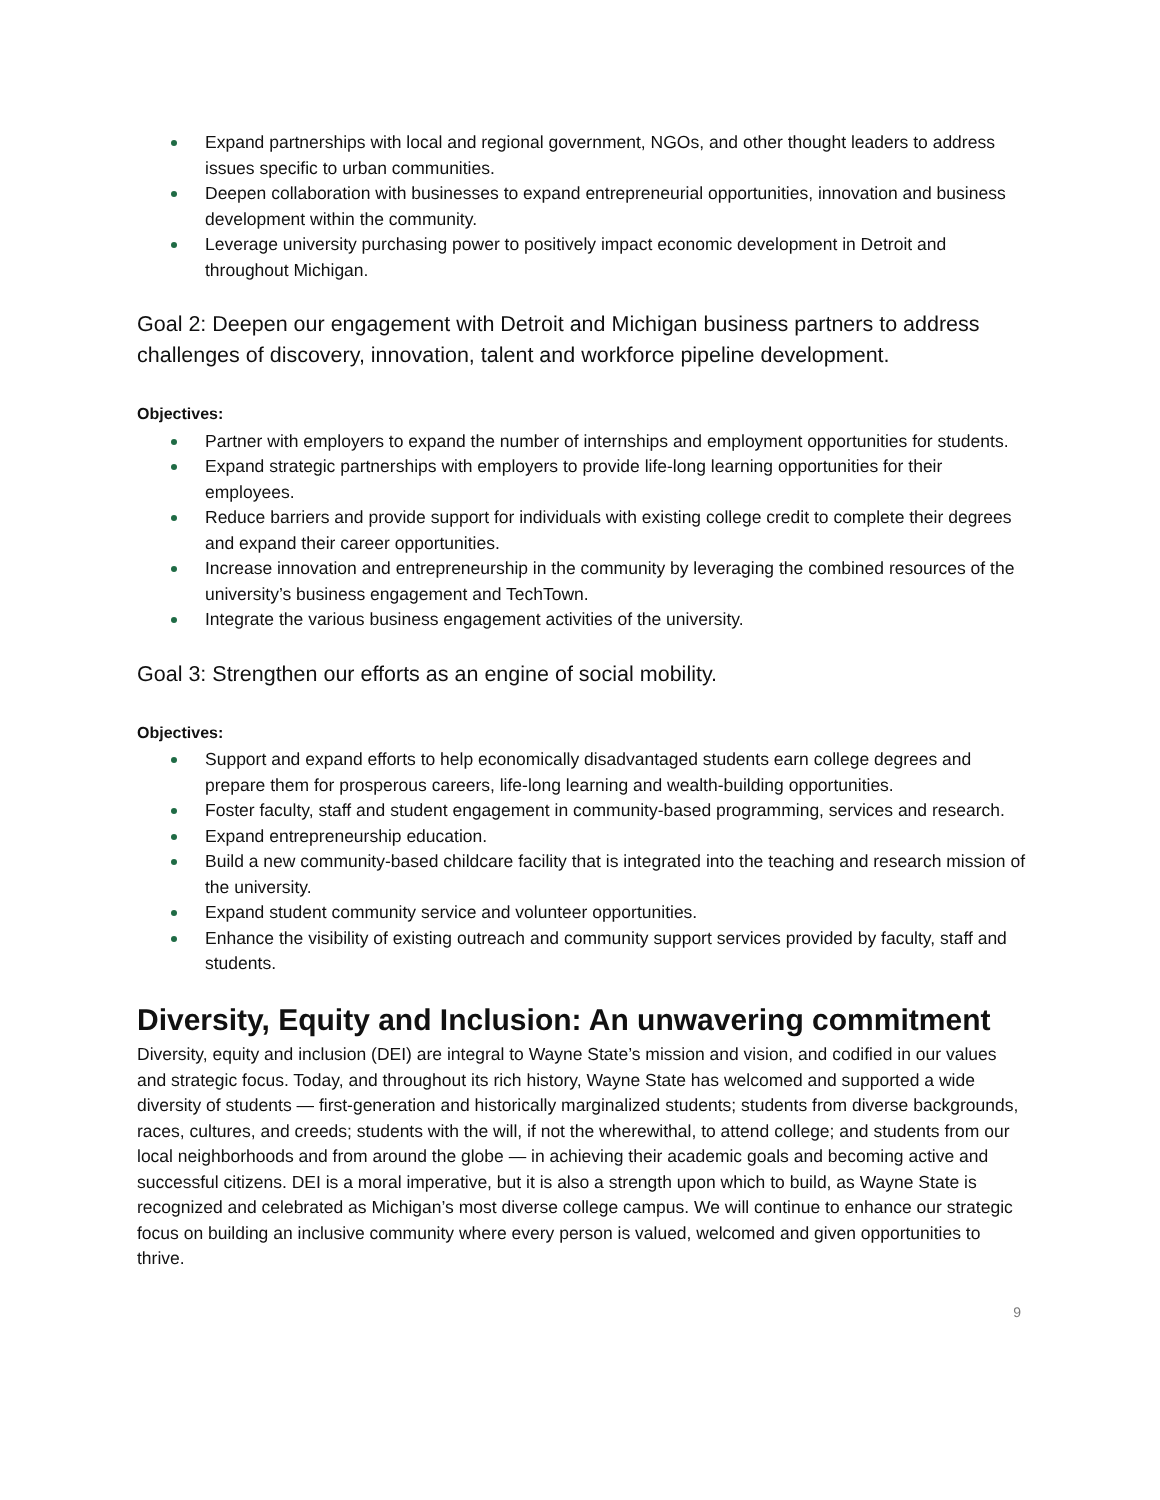Expand partnerships with local and regional government, NGOs, and other thought leaders to address issues specific to urban communities.
Deepen collaboration with businesses to expand entrepreneurial opportunities, innovation and business development within the community.
Leverage university purchasing power to positively impact economic development in Detroit and throughout Michigan.
Goal 2: Deepen our engagement with Detroit and Michigan business partners to address challenges of discovery, innovation, talent and workforce pipeline development.
Objectives:
Partner with employers to expand the number of internships and employment opportunities for students.
Expand strategic partnerships with employers to provide life-long learning opportunities for their employees.
Reduce barriers and provide support for individuals with existing college credit to complete their degrees and expand their career opportunities.
Increase innovation and entrepreneurship in the community by leveraging the combined resources of the university’s business engagement and TechTown.
Integrate the various business engagement activities of the university.
Goal 3: Strengthen our efforts as an engine of social mobility.
Objectives:
Support and expand efforts to help economically disadvantaged students earn college degrees and prepare them for prosperous careers, life-long learning and wealth-building opportunities.
Foster faculty, staff and student engagement in community-based programming, services and research.
Expand entrepreneurship education.
Build a new community-based childcare facility that is integrated into the teaching and research mission of the university.
Expand student community service and volunteer opportunities.
Enhance the visibility of existing outreach and community support services provided by faculty, staff and students.
Diversity, Equity and Inclusion: An unwavering commitment
Diversity, equity and inclusion (DEI) are integral to Wayne State’s mission and vision, and codified in our values and strategic focus. Today, and throughout its rich history, Wayne State has welcomed and supported a wide diversity of students — first-generation and historically marginalized students; students from diverse backgrounds, races, cultures, and creeds; students with the will, if not the wherewithal, to attend college; and students from our local neighborhoods and from around the globe — in achieving their academic goals and becoming active and successful citizens. DEI is a moral imperative, but it is also a strength upon which to build, as Wayne State is recognized and celebrated as Michigan’s most diverse college campus. We will continue to enhance our strategic focus on building an inclusive community where every person is valued, welcomed and given opportunities to thrive.
9